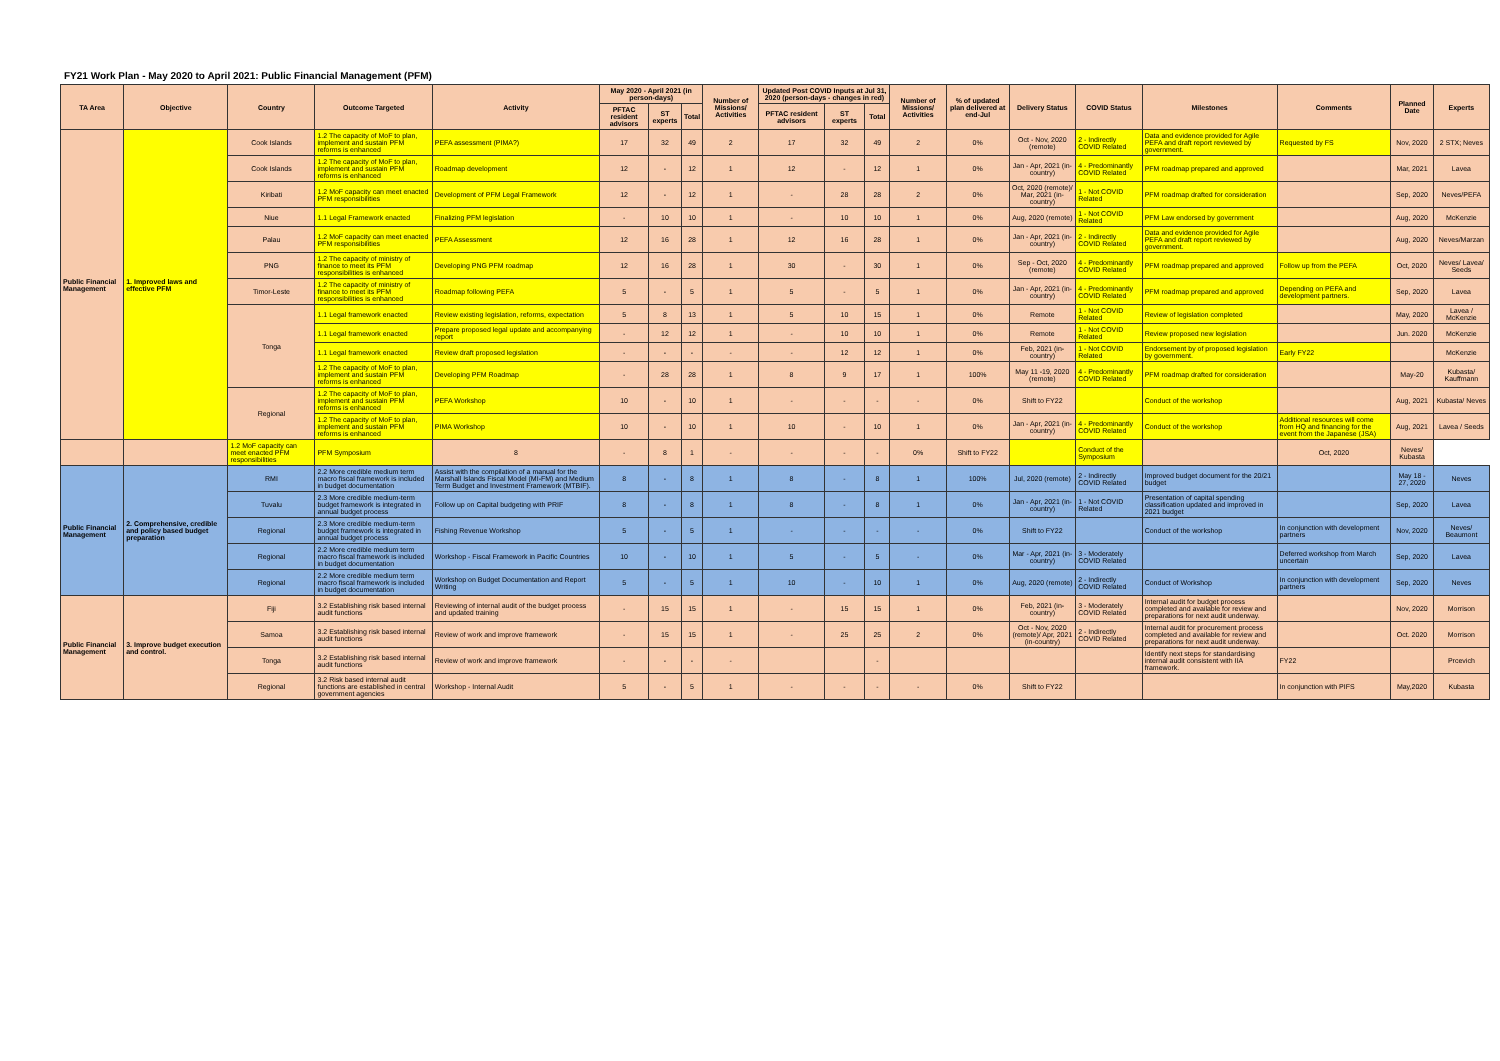FY21 Work Plan - May 2020 to April 2021: Public Financial Management (PFM)
| TA Area | Objective | Country | Outcome Targeted | Activity | May 2020 - April 2021 (in person-days) | | | Number of Missions/ Activities | Updated Post COVID Inputs at Jul 31, 2020 (person-days - changes in red) | | | Number of Missions/ Activities | % of updated plan delivered at end-Jul | Delivery Status | COVID Status | Milestones | Comments | Planned Date | Experts |
| --- | --- | --- | --- | --- | --- | --- | --- | --- | --- | --- | --- | --- | --- | --- | --- | --- | --- | --- | --- |
| | | | | | PFTAC resident advisors | ST experts | Total | | PFTAC resident advisors | ST experts | Total | | | | | | | | |
| Public Financial Management | 1. Improved laws and effective PFM | Cook Islands | 1.2 The capacity of MoF to plan, implement and sustain PFM reforms is enhanced | PEFA assessment (PIMA?) | 17 | 32 | 49 | 2 | 17 | 32 | 49 | 2 | 0% | Oct - Nov, 2020 (remote) | 2 - Indirectly COVID Related | Data and evidence provided for Agile PEFA and draft report reviewed by government. | Requested by FS | Nov, 2020 | 2 STX; Neves |
| | | Cook Islands | 1.2 The capacity of MoF to plan, implement and sustain PFM reforms is enhanced | Roadmap development | 12 | - | 12 | 1 | 12 | - | 12 | 1 | 0% | Jan - Apr, 2021 (in-country) | 4 - Predominantly COVID Related | PFM roadmap prepared and approved | | Mar, 2021 | Lavea |
| | | Kiribati | 1.2 MoF capacity can meet enacted PFM responsibilities | Development of PFM Legal Framework | 12 | - | 12 | 1 | - | 28 | 28 | 2 | 0% | Oct, 2020 (remote)/ Mar, 2021 (in-country) | 1 - Not COVID Related | PFM roadmap drafted for consideration | | Sep, 2020 | Neves/PEFA |
| | | Niue | 1.1 Legal Framework enacted | Finalizing PFM legislation | - | 10 | 10 | 1 | - | 10 | 10 | 1 | 0% | Aug, 2020 (remote) | 1 - Not COVID Related | PFM Law endorsed by government | | Aug, 2020 | McKenzie |
| | | Palau | 1.2 MoF capacity can meet enacted PFM responsibilities | PEFA Assessment | 12 | 16 | 28 | 1 | 12 | 16 | 28 | 1 | 0% | Jan - Apr, 2021 (in-country) | 2 - Indirectly COVID Related | Data and evidence provided for Agile PEFA and draft report reviewed by government. | | Aug, 2020 | Neves/Marzan |
| | | PNG | 1.2 The capacity of ministry of finance to meet its PFM responsibilities is enhanced | Developing PNG PFM roadmap | 12 | 16 | 28 | 1 | 30 | - | 30 | 1 | 0% | Sep - Oct, 2020 (remote) | 4 - Predominantly COVID Related | PFM roadmap prepared and approved | Follow up from the PEFA | Oct, 2020 | Neves/ Lavea/ Seeds |
| | | Timor-Leste | 1.2 The capacity of ministry of finance to meet its PFM responsibilities is enhanced | Roadmap following PEFA | 5 | - | 5 | 1 | 5 | - | 5 | 1 | 0% | Jan - Apr, 2021 (in-country) | 4 - Predominantly COVID Related | PFM roadmap prepared and approved | Depending on PEFA and development partners. | Sep, 2020 | Lavea |
| | | Tonga | 1.1 Legal framework enacted | Review existing legislation, reforms, expectation | 5 | 8 | 13 | 1 | 5 | 10 | 15 | 1 | 0% | Remote | 1 - Not COVID Related | Review of legislation completed | | May, 2020 | Lavea / McKenzie |
| | | | 1.1 Legal framework enacted | Prepare proposed legal update and accompanying report | - | 12 | 12 | 1 | - | 10 | 10 | 1 | 0% | Remote | 1 - Not COVID Related | Review proposed new legislation | | Jun. 2020 | McKenzie |
| | | | 1.1 Legal framework enacted | Review draft proposed legislation | - | - | - | - | - | 12 | 12 | 1 | 0% | Feb, 2021 (in-country) | 1 - Not COVID Related | Endorsement by of proposed legislation by government. | Early FY22 | | McKenzie |
| | | | 1.2 The capacity of MoF to plan, implement and sustain PFM reforms is enhanced | Developing PFM Roadmap | - | 28 | 28 | 1 | 8 | 9 | 17 | 1 | 100% | May 11 -19, 2020 (remote) | 4 - Predominantly COVID Related | PFM roadmap drafted for consideration | | May-20 | Kubasta/ Kauffmann |
| | | Regional | 1.2 The capacity of MoF to plan, implement and sustain PFM reforms is enhanced | PEFA Workshop | 10 | - | 10 | 1 | - | - | - | - | 0% | Shift to FY22 | | Conduct of the workshop | | Aug, 2021 | Kubasta/ Neves |
| | | | 1.2 The capacity of MoF to plan, implement and sustain PFM reforms is enhanced | PIMA Workshop | 10 | - | 10 | 1 | 10 | - | 10 | 1 | 0% | Jan - Apr, 2021 (in-country) | 4 - Predominantly COVID Related | Conduct of the workshop | Additional resources will come from HQ and financing for the event from the Japanese (JSA) | Aug, 2021 | Lavea / Seeds |
| | | 1.2 MoF capacity can meet enacted PFM responsibilities | PFM Symposium | 8 | - | 8 | 1 | - | - | - | - | 0% | Shift to FY22 | | Conduct of the Symposium | | Oct, 2020 | Neves/ Kubasta | |
| Public Financial Management | 2. Comprehensive, credible and policy based budget preparation | RMI | 2.2 More credible medium term macro fiscal framework is included in budget documentation | Assist with the compilation of a manual for the Marshall Islands Fiscal Model (MI-FM) and Medium Term Budget and Investment Framework (MTBIF). | 8 | - | 8 | 1 | 8 | - | 8 | 1 | 100% | Jul, 2020 (remote) | 2 - Indirectly COVID Related | Improved budget document for the 20/21 budget | | May 18 - 27, 2020 | Neves |
| | | Tuvalu | 2.3 More credible medium-term budget framework is integrated in annual budget process | Follow up on Capital budgeting with PRIF | 8 | - | 8 | 1 | 8 | - | 8 | 1 | 0% | Jan - Apr, 2021 (in-country) | 1 - Not COVID Related | Presentation of capital spending classification updated and improved in 2021 budget | | Sep, 2020 | Lavea |
| | | Regional | 2.3 More credible medium-term budget framework is integrated in annual budget process | Fishing Revenue Workshop | 5 | - | 5 | 1 | - | - | - | - | 0% | Shift to FY22 | | Conduct of the workshop | In conjunction with development partners | Nov, 2020 | Neves/ Beaumont |
| | | Regional | 2.2 More credible medium term macro fiscal framework is included in budget documentation | Workshop - Fiscal Framework in Pacific Countries | 10 | - | 10 | 1 | 5 | - | 5 | - | 0% | Mar - Apr, 2021 (in-country) | 3 - Moderately COVID Related | | Deferred workshop from March uncertain | Sep, 2020 | Lavea |
| | | Regional | 2.2 More credible medium term macro fiscal framework is included in budget documentation | Workshop on Budget Documentation and Report Writing | 5 | - | 5 | 1 | 10 | - | 10 | 1 | 0% | Aug, 2020 (remote) | 2 - Indirectly COVID Related | Conduct of Workshop | In conjunction with development partners | Sep, 2020 | Neves |
| Public Financial Management | 3. Improve budget execution and control. | Fiji | 3.2 Establishing risk based internal audit functions | Reviewing of internal audit of the budget process and updated training | - | 15 | 15 | 1 | - | 15 | 15 | 1 | 0% | Feb, 2021 (in-country) | 3 - Moderately COVID Related | Internal audit for budget process completed and available for review and preparations for next audit underway. | | Nov, 2020 | Morrison |
| | | Samoa | 3.2 Establishing risk based internal audit functions | Review of work and improve framework | - | 15 | 15 | 1 | - | 25 | 25 | 2 | 0% | Oct - Nov, 2020 (remote)/ Apr, 2021 (in-country) | 2 - Indirectly COVID Related | Internal audit for procurement process completed and available for review and preparations for next audit underway. | | Oct. 2020 | Morrison |
| | | Tonga | 3.2 Establishing risk based internal audit functions | Review of work and improve framework | - | - | - | - | | | - | | | | | Identify next steps for standardising internal audit consistent with IIA framework. | FY22 | | Prcevich |
| | | Regional | 3.2 Risk based internal audit functions are established in central government agencies | Workshop - Internal Audit | 5 | - | 5 | 1 | - | - | - | - | 0% | Shift to FY22 | | | In conjunction with PIFS | May,2020 | Kubasta |